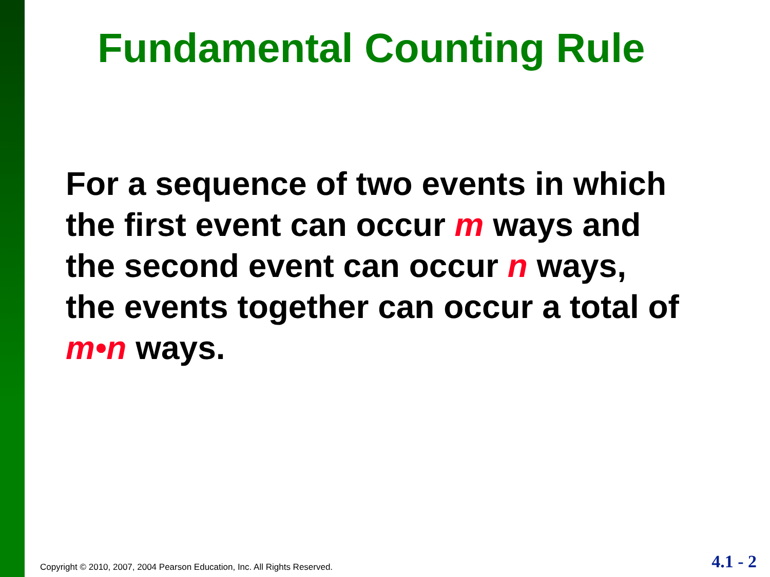Fundamental Counting Rule
For a sequence of two events in which
the first event can occur m ways and
the second event can occur n ways,
the events together can occur a total of
m•n ways.
Copyright © 2010, 2007, 2004 Pearson Education, Inc. All Rights Reserved.
4.1 - 2